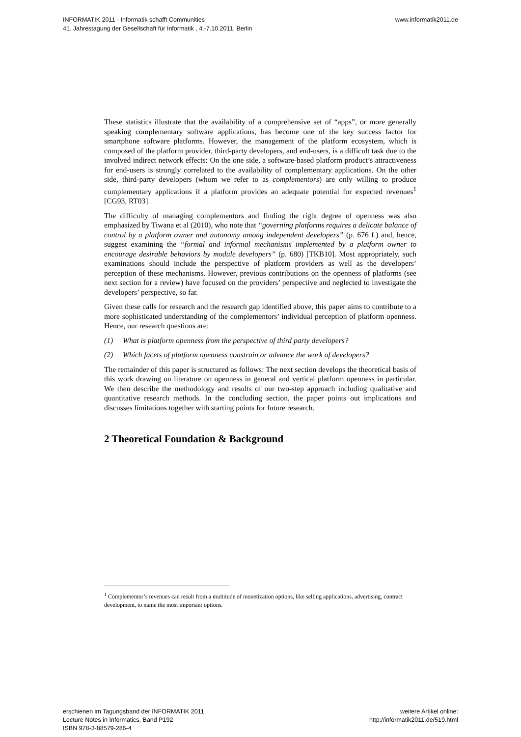INFORMATIK 2011 - Informatik schafft Communities
41. Jahrestagung der Gesellschaft für Informatik , 4.-7.10.2011, Berlin
www.informatik2011.de
These statistics illustrate that the availability of a comprehensive set of “apps”, or more generally speaking complementary software applications, has become one of the key success factor for smartphone software platforms. However, the management of the platform ecosystem, which is composed of the platform provider, third-party developers, and end-users, is a difficult task due to the involved indirect network effects: On the one side, a software-based platform product’s attractiveness for end-users is strongly correlated to the availability of complementary applications. On the other side, third-party developers (whom we refer to as complementors) are only willing to produce complementary applications if a platform provides an adequate potential for expected revenues<sup>1</sup> [CG93, RT03].
The difficulty of managing complementors and finding the right degree of openness was also emphasized by Tiwana et al (2010), who note that “governing platforms requires a delicate balance of control by a platform owner and autonomy among independent developers” (p. 676 f.) and, hence, suggest examining the “formal and informal mechanisms implemented by a platform owner to encourage desirable behaviors by module developers” (p. 680) [TKB10]. Most appropriately, such examinations should include the perspective of platform providers as well as the developers’ perception of these mechanisms. However, previous contributions on the openness of platforms (see next section for a review) have focused on the providers’ perspective and neglected to investigate the developers’ perspective, so far.
Given these calls for research and the research gap identified above, this paper aims to contribute to a more sophisticated understanding of the complementors’ individual perception of platform openness. Hence, our research questions are:
(1) What is platform openness from the perspective of third party developers?
(2) Which facets of platform openness constrain or advance the work of developers?
The remainder of this paper is structured as follows: The next section develops the theoretical basis of this work drawing on literature on openness in general and vertical platform openness in particular. We then describe the methodology and results of our two-step approach including qualitative and quantitative research methods. In the concluding section, the paper points out implications and discusses limitations together with starting points for future research.
2 Theoretical Foundation & Background
<sup>1</sup> Complementor’s revenues can result from a multitude of monetization options, like selling applications, advertising, contract development, to name the most important options.
erschienen im Tagungsband der INFORMATIK 2011
Lecture Notes in Informatics, Band P192
ISBN 978-3-88579-286-4
weitere Artikel online:
http://informatik2011.de/519.html